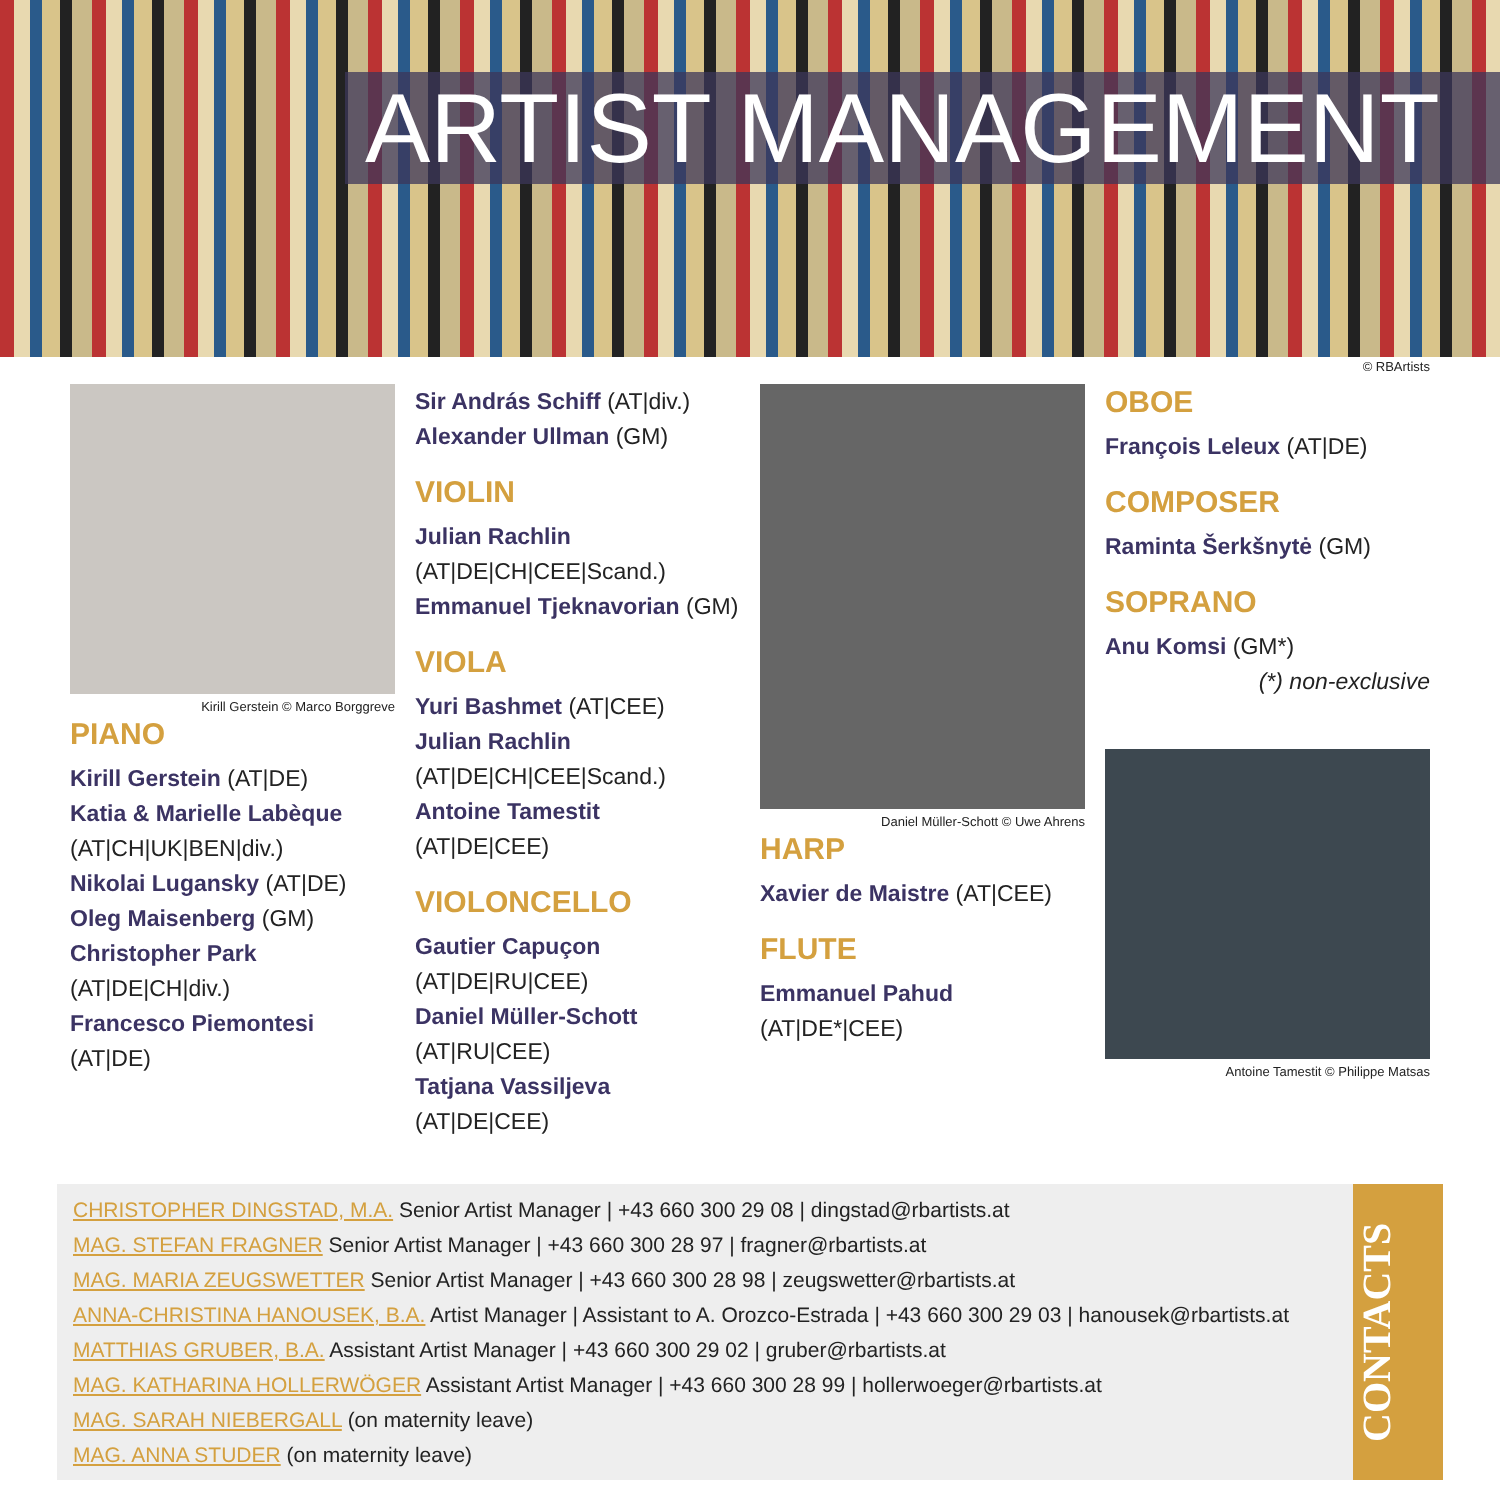ARTIST MANAGEMENT
© RBArtists
Kirill Gerstein © Marco Borggreve
PIANO
Kirill Gerstein (AT|DE)
Katia & Marielle Labèque (AT|CH|UK|BEN|div.)
Nikolai Lugansky (AT|DE)
Oleg Maisenberg (GM)
Christopher Park (AT|DE|CH|div.)
Francesco Piemontesi (AT|DE)
Sir András Schiff (AT|div.)
Alexander Ullman (GM)
VIOLIN
Julian Rachlin (AT|DE|CH|CEE|Scand.)
Emmanuel Tjeknavorian (GM)
VIOLA
Yuri Bashmet (AT|CEE)
Julian Rachlin (AT|DE|CH|CEE|Scand.)
Antoine Tamestit (AT|DE|CEE)
VIOLONCELLO
Gautier Capuçon (AT|DE|RU|CEE)
Daniel Müller-Schott (AT|RU|CEE)
Tatjana Vassiljeva (AT|DE|CEE)
Daniel Müller-Schott © Uwe Ahrens
HARP
Xavier de Maistre (AT|CEE)
FLUTE
Emmanuel Pahud (AT|DE*|CEE)
OBOE
François Leleux (AT|DE)
COMPOSER
Raminta Šerkšnytė (GM)
SOPRANO
Anu Komsi (GM*)
(*) non-exclusive
Antoine Tamestit © Philippe Matsas
CHRISTOPHER DINGSTAD, M.A. Senior Artist Manager | +43 660 300 29 08 | dingstad@rbartists.at
MAG. STEFAN FRAGNER Senior Artist Manager | +43 660 300 28 97 | fragner@rbartists.at
MAG. MARIA ZEUGSWETTER Senior Artist Manager | +43 660 300 28 98 | zeugswetter@rbartists.at
ANNA-CHRISTINA HANOUSEK, B.A. Artist Manager | Assistant to A. Orozco-Estrada | +43 660 300 29 03 | hanousek@rbartists.at
MATTHIAS GRUBER, B.A. Assistant Artist Manager | +43 660 300 29 02 | gruber@rbartists.at
MAG. KATHARINA HOLLERWÖGER Assistant Artist Manager | +43 660 300 28 99 | hollerwoeger@rbartists.at
MAG. SARAH NIEBERGALL (on maternity leave)
MAG. ANNA STUDER (on maternity leave)
CONTACTS